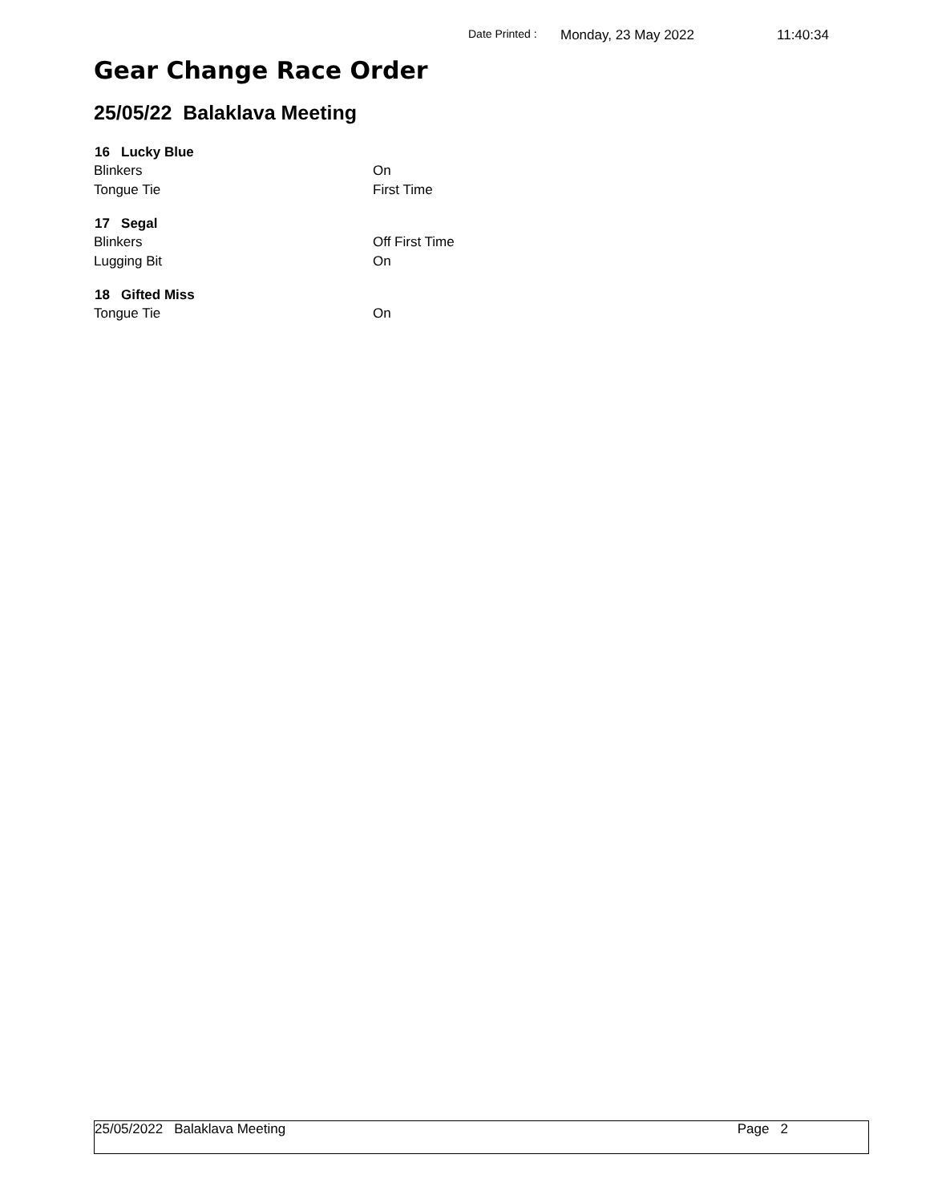Date Printed : Monday, 23 May 2022 11:40:34
Gear Change Race Order
25/05/22 Balaklava Meeting
| 16 Lucky Blue | |
| --- | --- |
| Blinkers | On |
| Tongue Tie | First Time |
| 17 Segal | |
| Blinkers | Off First Time |
| Lugging Bit | On |
| 18 Gifted Miss | |
| Tongue Tie | On |
25/05/2022 Balaklava Meeting Page 2